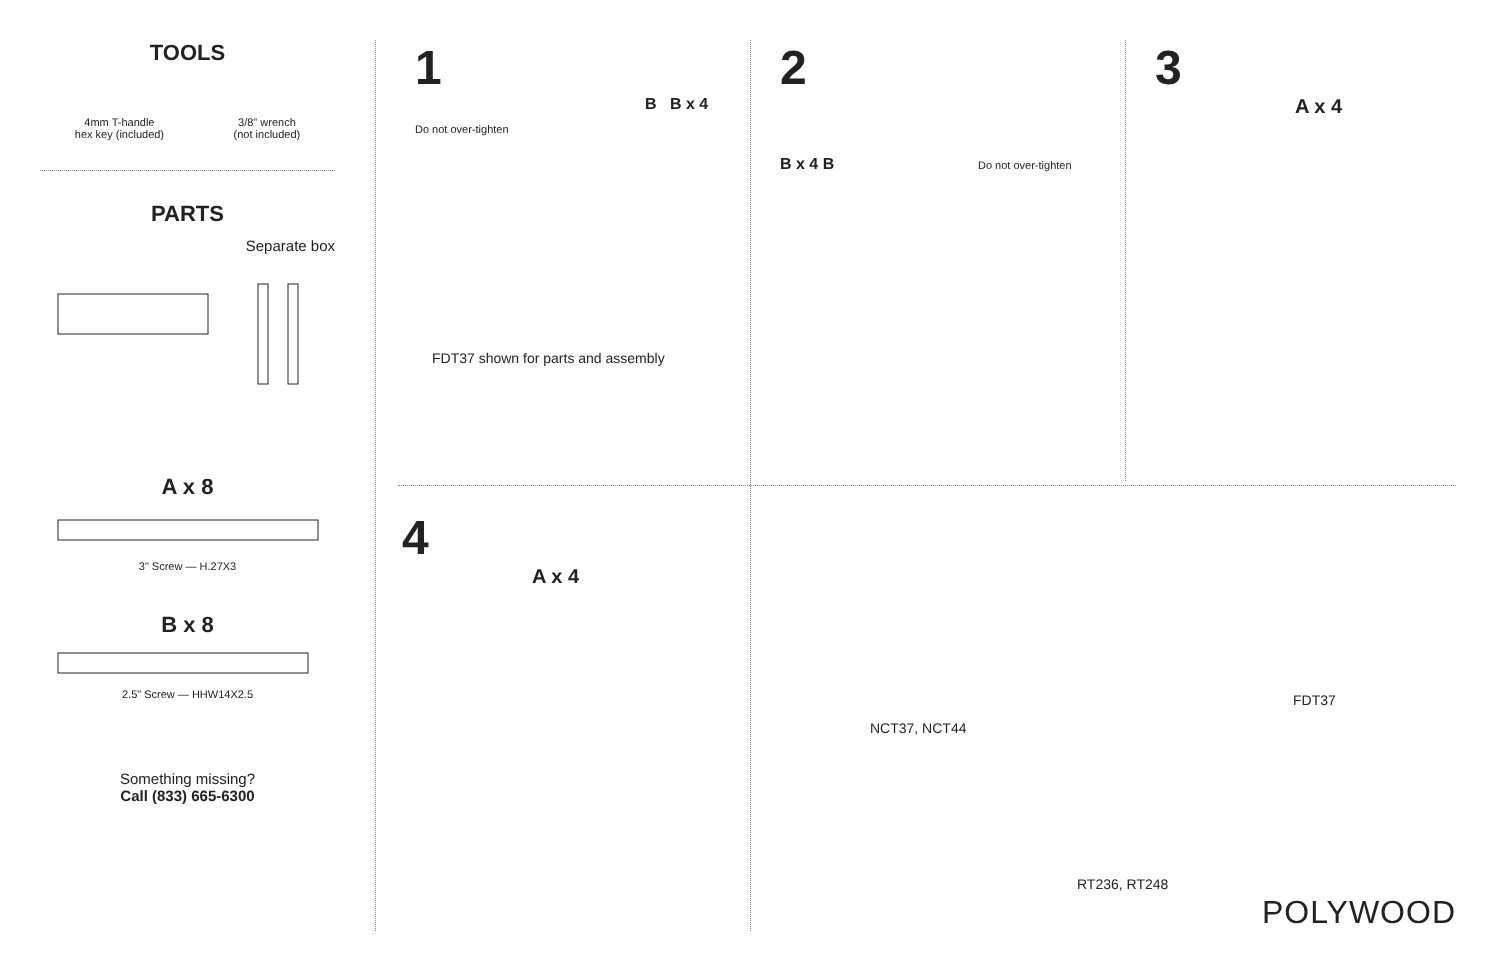TOOLS
4mm T-handle
hex key (included)
3/8" wrench
(not included)
PARTS
Separate box
A x 8
3" Screw — H.27X3
B x 8
2.5" Screw — HHW14X2.5
Something missing?
Call (833) 665-6300
1
B B x 4
Do not over-tighten
FDT37 shown for parts and assembly
2
B x 4 B
Do not over-tighten
3
A x 4
4
A x 4
NCT37, NCT44
FDT37
RT236, RT248
POLYWOOD